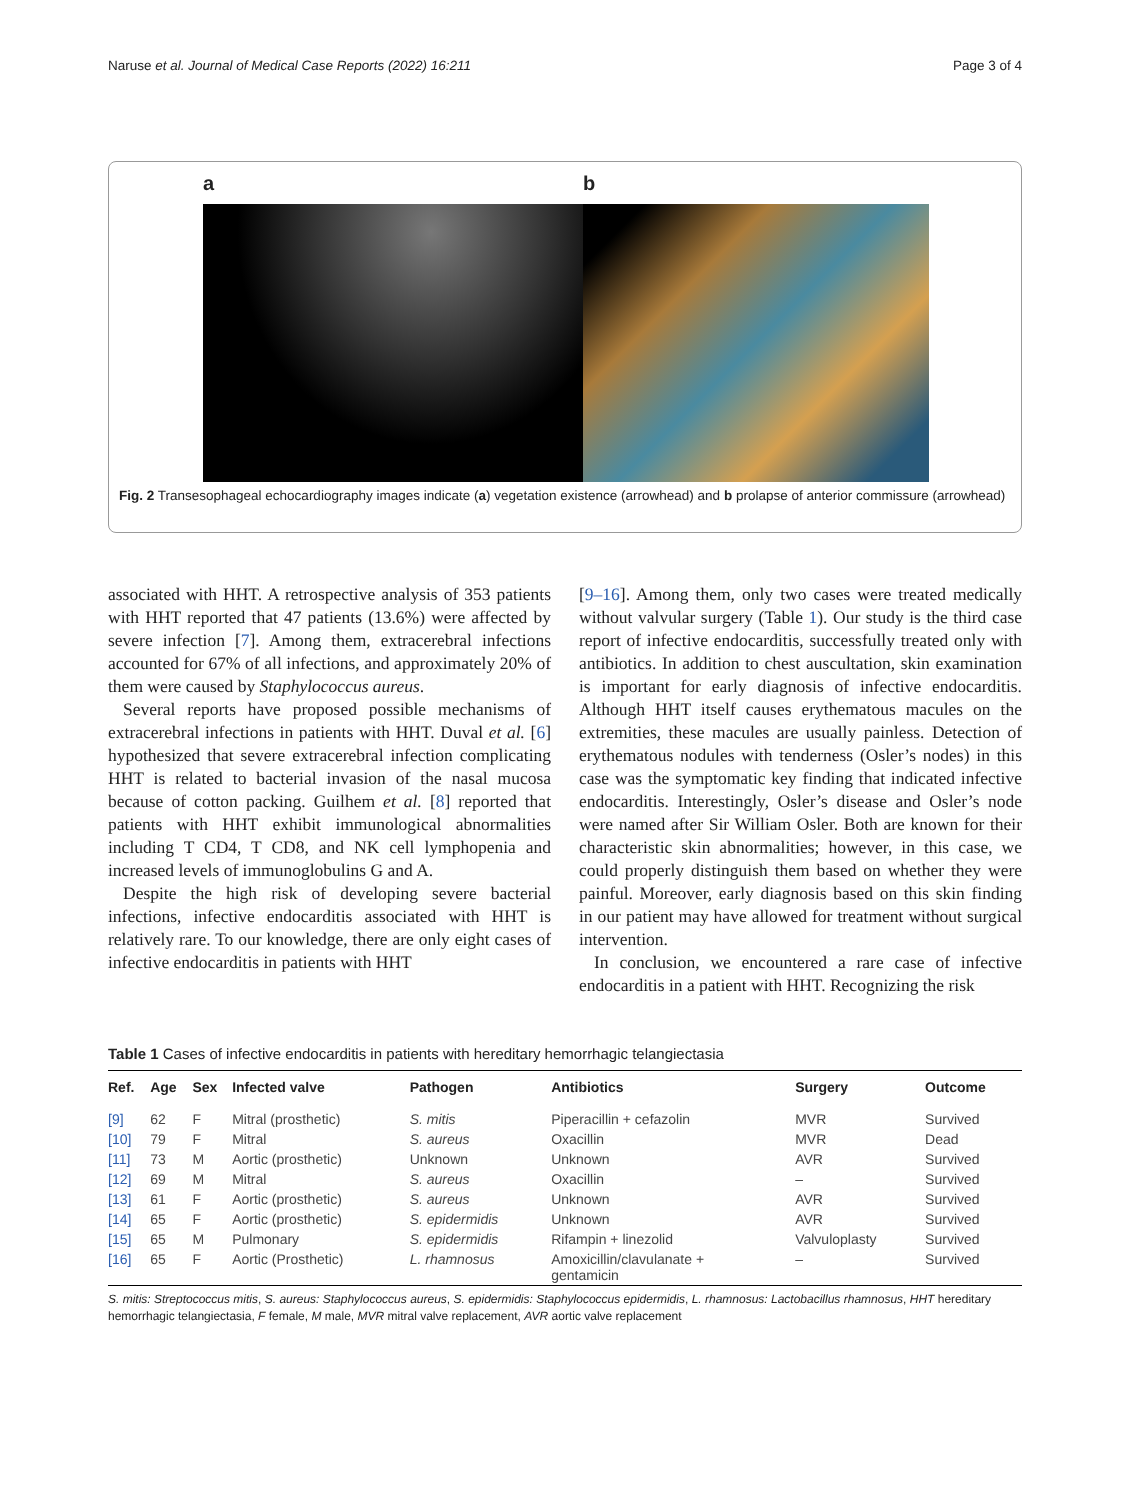Naruse et al. Journal of Medical Case Reports (2022) 16:211 Page 3 of 4
a b
Fig. 2 Transesophageal echocardiography images indicate (a) vegetation existence (arrowhead) and b prolapse of anterior commissure (arrowhead)
associated with HHT. A retrospective analysis of 353 patients with HHT reported that 47 patients (13.6%) were affected by severe infection [7]. Among them, extracerebral infections accounted for 67% of all infections, and approximately 20% of them were caused by Staphylococcus aureus.
Several reports have proposed possible mechanisms of extracerebral infections in patients with HHT. Duval et al. [6] hypothesized that severe extracerebral infection complicating HHT is related to bacterial invasion of the nasal mucosa because of cotton packing. Guilhem et al. [8] reported that patients with HHT exhibit immunological abnormalities including T CD4, T CD8, and NK cell lymphopenia and increased levels of immunoglobulins G and A.
Despite the high risk of developing severe bacterial infections, infective endocarditis associated with HHT is relatively rare. To our knowledge, there are only eight cases of infective endocarditis in patients with HHT
[9–16]. Among them, only two cases were treated medically without valvular surgery (Table 1). Our study is the third case report of infective endocarditis, successfully treated only with antibiotics. In addition to chest auscultation, skin examination is important for early diagnosis of infective endocarditis. Although HHT itself causes erythematous macules on the extremities, these macules are usually painless. Detection of erythematous nodules with tenderness (Osler’s nodes) in this case was the symptomatic key finding that indicated infective endocarditis. Interestingly, Osler’s disease and Osler’s node were named after Sir William Osler. Both are known for their characteristic skin abnormalities; however, in this case, we could properly distinguish them based on whether they were painful. Moreover, early diagnosis based on this skin finding in our patient may have allowed for treatment without surgical intervention.
In conclusion, we encountered a rare case of infective endocarditis in a patient with HHT. Recognizing the risk
Table 1 Cases of infective endocarditis in patients with hereditary hemorrhagic telangiectasia
| Ref. | Age | Sex | Infected valve | Pathogen | Antibiotics | Surgery | Outcome |
| --- | --- | --- | --- | --- | --- | --- | --- |
| [9] | 62 | F | Mitral (prosthetic) | S. mitis | Piperacillin + cefazolin | MVR | Survived |
| [10] | 79 | F | Mitral | S. aureus | Oxacillin | MVR | Dead |
| [11] | 73 | M | Aortic (prosthetic) | Unknown | Unknown | AVR | Survived |
| [12] | 69 | M | Mitral | S. aureus | Oxacillin | – | Survived |
| [13] | 61 | F | Aortic (prosthetic) | S. aureus | Unknown | AVR | Survived |
| [14] | 65 | F | Aortic (prosthetic) | S. epidermidis | Unknown | AVR | Survived |
| [15] | 65 | M | Pulmonary | S. epidermidis | Rifampin + linezolid | Valvuloplasty | Survived |
| [16] | 65 | F | Aortic (Prosthetic) | L. rhamnosus | Amoxicillin/clavulanate + gentamicin | – | Survived |
S. mitis: Streptococcus mitis, S. aureus: Staphylococcus aureus, S. epidermidis: Staphylococcus epidermidis, L. rhamnosus: Lactobacillus rhamnosus, HHT hereditary hemorrhagic telangiectasia, F female, M male, MVR mitral valve replacement, AVR aortic valve replacement